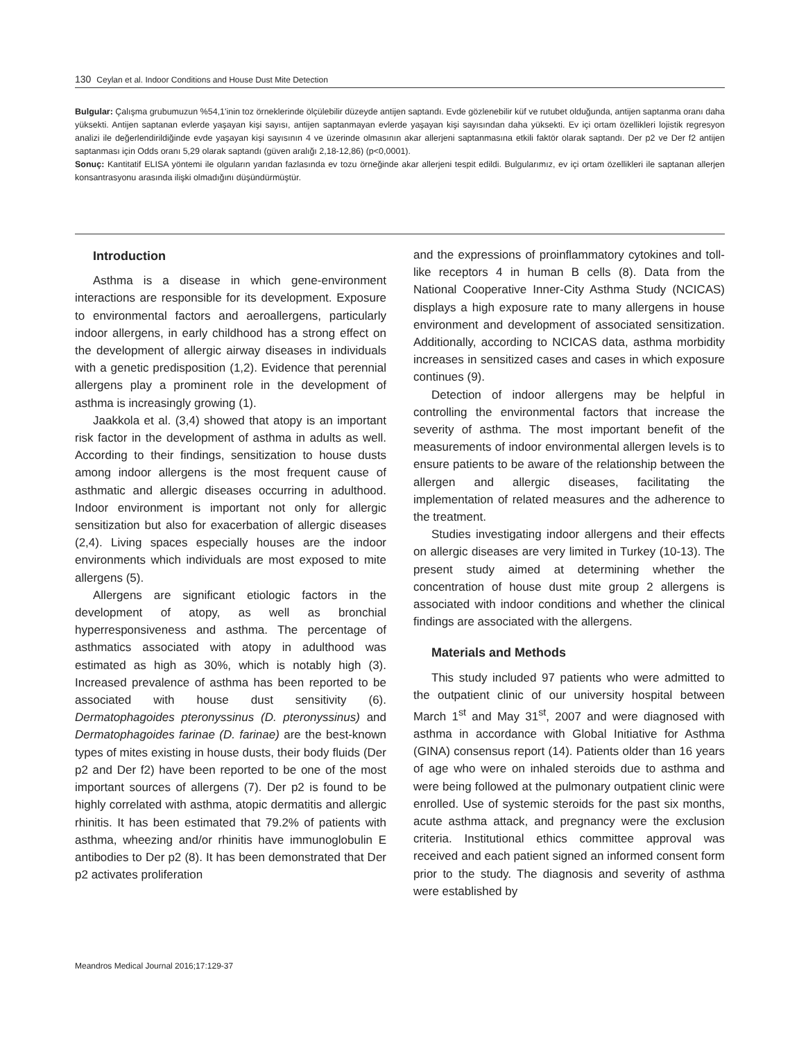130 Ceylan et al. Indoor Conditions and House Dust Mite Detection
Bulgular: Çalışma grubumuzun %54,1'inin toz örneklerinde ölçülebilir düzeyde antijen saptandı. Evde gözlenebilir küf ve rutubet olduğunda, antijen saptanma oranı daha yüksekti. Antijen saptanan evlerde yaşayan kişi sayısı, antijen saptanmayan evlerde yaşayan kişi sayısından daha yüksekti. Ev içi ortam özellikleri lojistik regresyon analizi ile değerlendirildiğinde evde yaşayan kişi sayısının 4 ve üzerinde olmasının akar allerjeni saptanmasına etkili faktör olarak saptandı. Der p2 ve Der f2 antijen saptanması için Odds oranı 5,29 olarak saptandı (güven aralığı 2,18-12,86) (p<0,0001).
Sonuç: Kantitatif ELISA yöntemi ile olguların yarıdan fazlasında ev tozu örneğinde akar allerjeni tespit edildi. Bulgularımız, ev içi ortam özellikleri ile saptanan allerjen konsantrasyonu arasında ilişki olmadığını düşündürmüştür.
Introduction
Asthma is a disease in which gene-environment interactions are responsible for its development. Exposure to environmental factors and aeroallergens, particularly indoor allergens, in early childhood has a strong effect on the development of allergic airway diseases in individuals with a genetic predisposition (1,2). Evidence that perennial allergens play a prominent role in the development of asthma is increasingly growing (1).
Jaakkola et al. (3,4) showed that atopy is an important risk factor in the development of asthma in adults as well. According to their findings, sensitization to house dusts among indoor allergens is the most frequent cause of asthmatic and allergic diseases occurring in adulthood. Indoor environment is important not only for allergic sensitization but also for exacerbation of allergic diseases (2,4). Living spaces especially houses are the indoor environments which individuals are most exposed to mite allergens (5).
Allergens are significant etiologic factors in the development of atopy, as well as bronchial hyperresponsiveness and asthma. The percentage of asthmatics associated with atopy in adulthood was estimated as high as 30%, which is notably high (3). Increased prevalence of asthma has been reported to be associated with house dust sensitivity (6). Dermatophagoides pteronyssinus (D. pteronyssinus) and Dermatophagoides farinae (D. farinae) are the best-known types of mites existing in house dusts, their body fluids (Der p2 and Der f2) have been reported to be one of the most important sources of allergens (7). Der p2 is found to be highly correlated with asthma, atopic dermatitis and allergic rhinitis. It has been estimated that 79.2% of patients with asthma, wheezing and/or rhinitis have immunoglobulin E antibodies to Der p2 (8). It has been demonstrated that Der p2 activates proliferation
and the expressions of proinflammatory cytokines and toll-like receptors 4 in human B cells (8). Data from the National Cooperative Inner-City Asthma Study (NCICAS) displays a high exposure rate to many allergens in house environment and development of associated sensitization. Additionally, according to NCICAS data, asthma morbidity increases in sensitized cases and cases in which exposure continues (9).
Detection of indoor allergens may be helpful in controlling the environmental factors that increase the severity of asthma. The most important benefit of the measurements of indoor environmental allergen levels is to ensure patients to be aware of the relationship between the allergen and allergic diseases, facilitating the implementation of related measures and the adherence to the treatment.
Studies investigating indoor allergens and their effects on allergic diseases are very limited in Turkey (10-13). The present study aimed at determining whether the concentration of house dust mite group 2 allergens is associated with indoor conditions and whether the clinical findings are associated with the allergens.
Materials and Methods
This study included 97 patients who were admitted to the outpatient clinic of our university hospital between March 1<sup>st</sup> and May 31<sup>st</sup>, 2007 and were diagnosed with asthma in accordance with Global Initiative for Asthma (GINA) consensus report (14). Patients older than 16 years of age who were on inhaled steroids due to asthma and were being followed at the pulmonary outpatient clinic were enrolled. Use of systemic steroids for the past six months, acute asthma attack, and pregnancy were the exclusion criteria. Institutional ethics committee approval was received and each patient signed an informed consent form prior to the study. The diagnosis and severity of asthma were established by
Meandros Medical Journal 2016;17:129-37